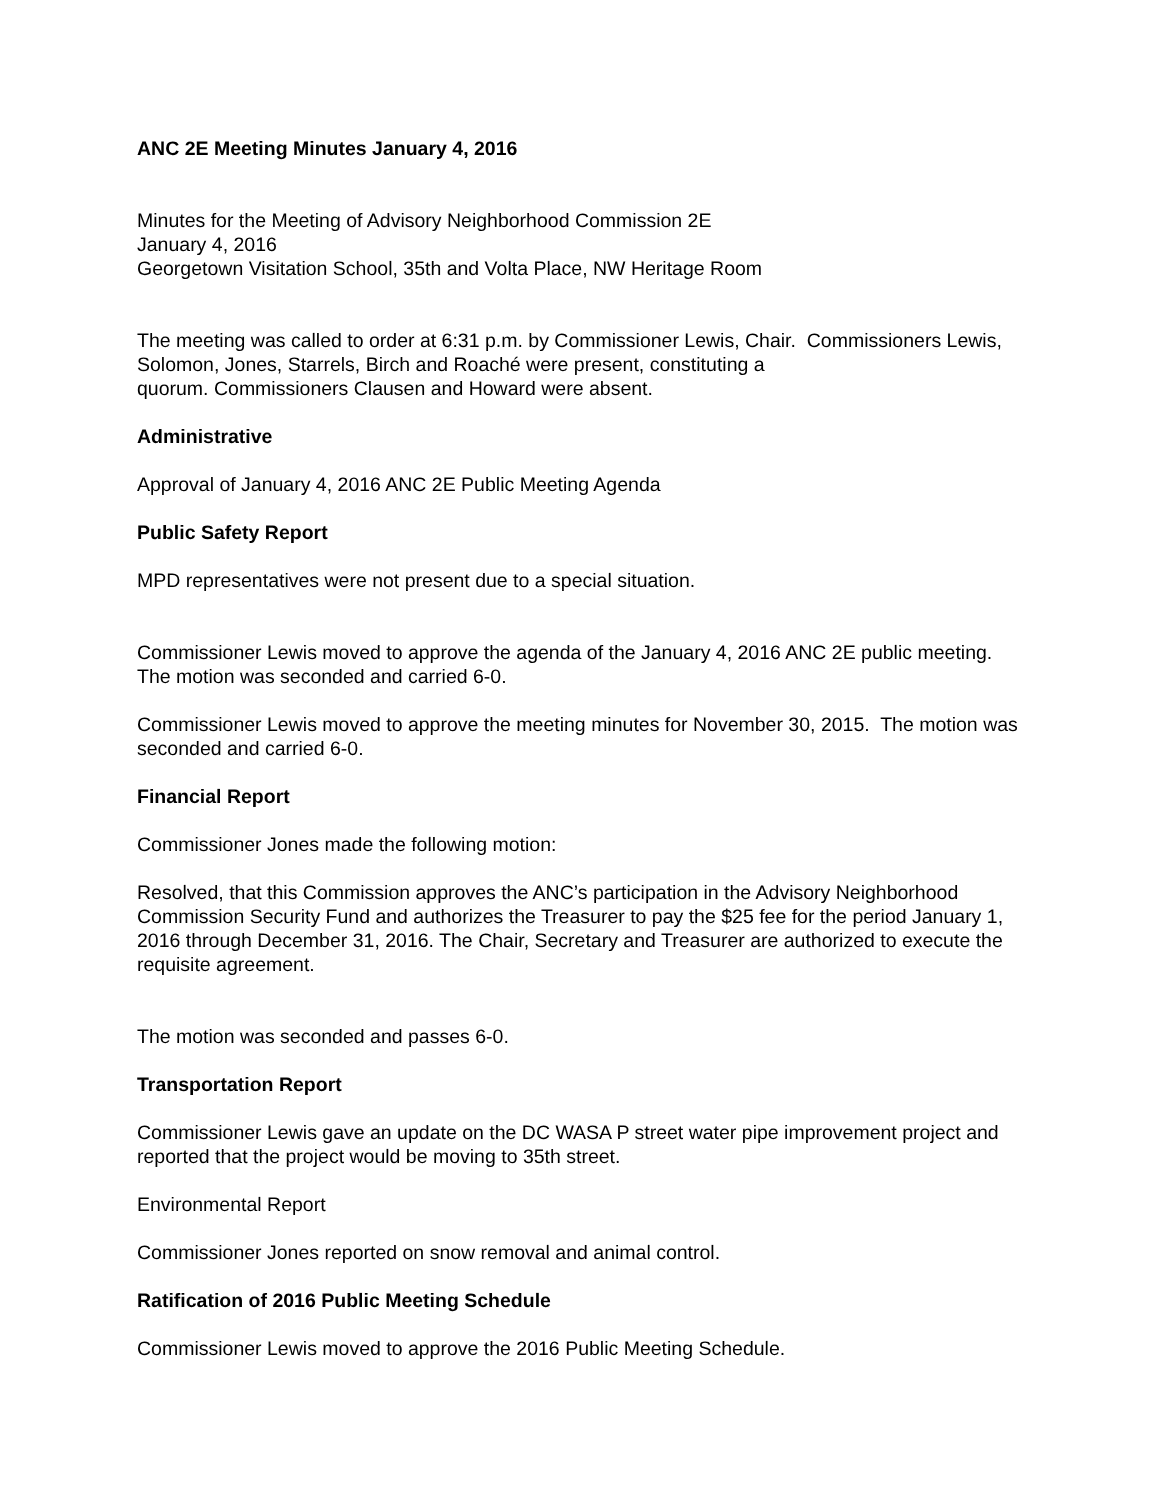ANC 2E Meeting Minutes January 4, 2016
Minutes for the Meeting of Advisory Neighborhood Commission 2E
January 4, 2016
Georgetown Visitation School, 35th and Volta Place, NW Heritage Room
The meeting was called to order at 6:31 p.m. by Commissioner Lewis, Chair. Commissioners Lewis, Solomon, Jones, Starrels, Birch and Roaché were present, constituting a
quorum. Commissioners Clausen and Howard were absent.
Administrative
Approval of January 4, 2016 ANC 2E Public Meeting Agenda
Public Safety Report
MPD representatives were not present due to a special situation.
Commissioner Lewis moved to approve the agenda of the January 4, 2016 ANC 2E public meeting. The motion was seconded and carried 6-0.
Commissioner Lewis moved to approve the meeting minutes for November 30, 2015. The motion was seconded and carried 6-0.
Financial Report
Commissioner Jones made the following motion:
Resolved, that this Commission approves the ANC’s participation in the Advisory Neighborhood Commission Security Fund and authorizes the Treasurer to pay the $25 fee for the period January 1, 2016 through December 31, 2016. The Chair, Secretary and Treasurer are authorized to execute the requisite agreement.
The motion was seconded and passes 6-0.
Transportation Report
Commissioner Lewis gave an update on the DC WASA P street water pipe improvement project and reported that the project would be moving to 35th street.
Environmental Report
Commissioner Jones reported on snow removal and animal control.
Ratification of 2016 Public Meeting Schedule
Commissioner Lewis moved to approve the 2016 Public Meeting Schedule.